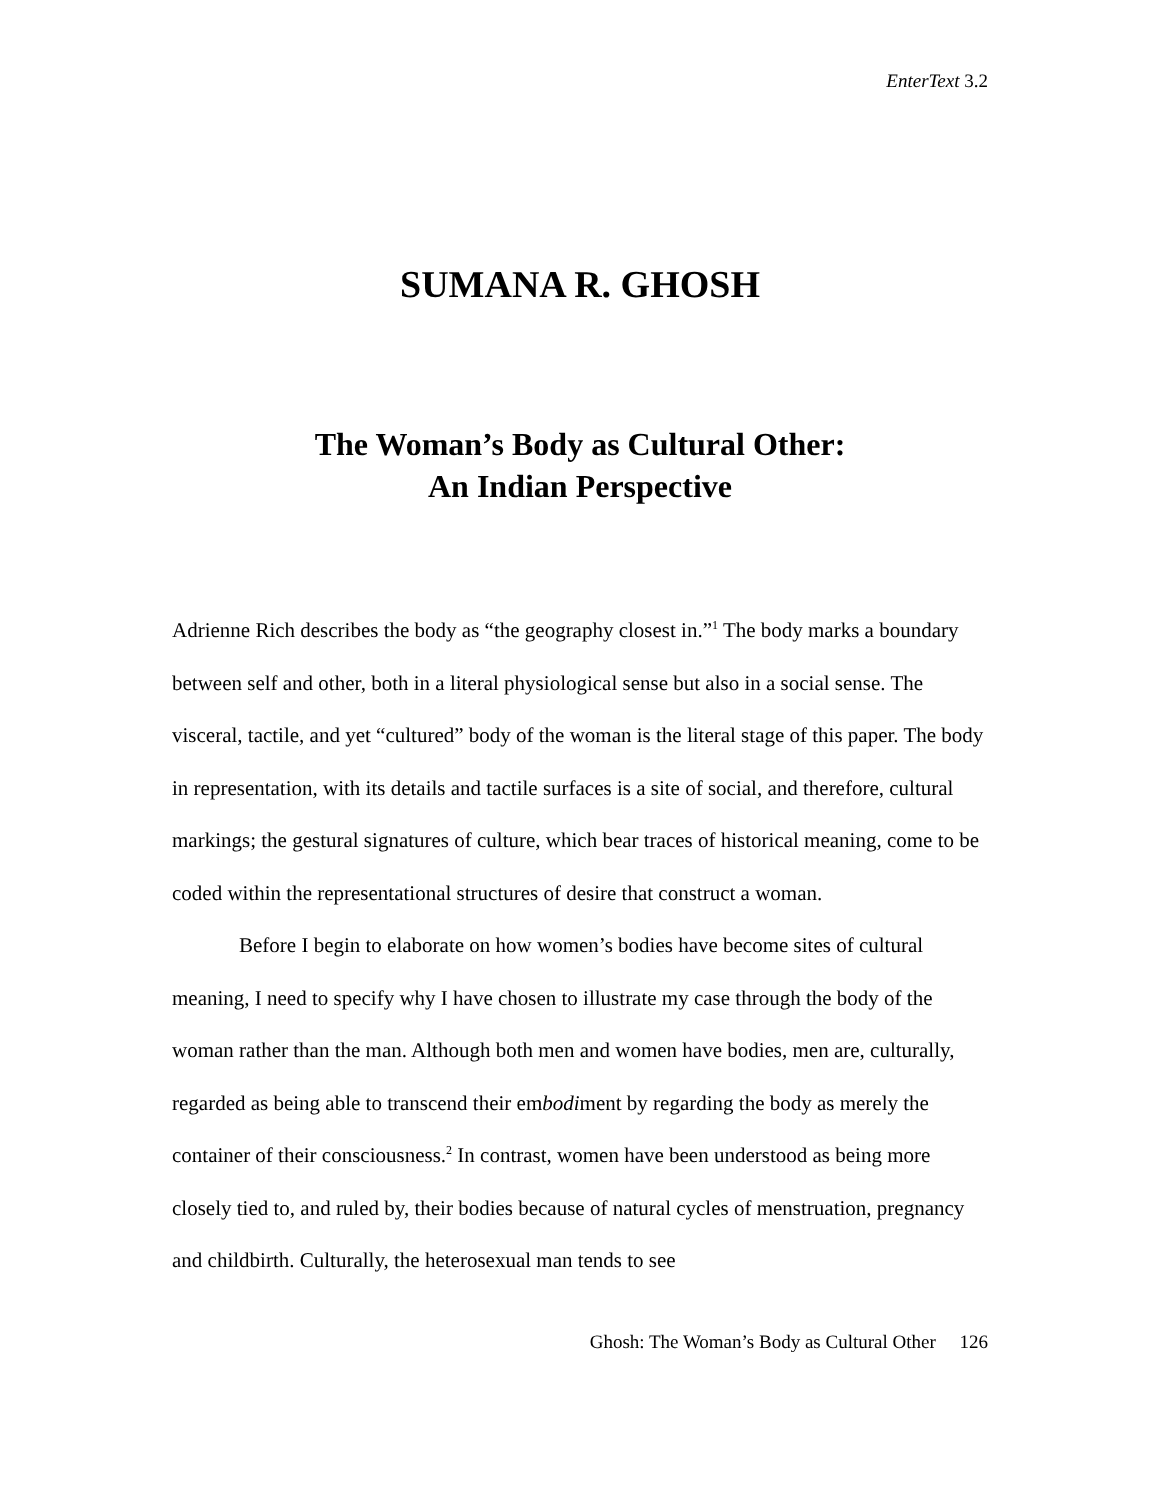EnterText 3.2
SUMANA R. GHOSH
The Woman’s Body as Cultural Other:
An Indian Perspective
Adrienne Rich describes the body as “the geography closest in.”<sup>1</sup> The body marks a boundary between self and other, both in a literal physiological sense but also in a social sense. The visceral, tactile, and yet “cultured” body of the woman is the literal stage of this paper. The body in representation, with its details and tactile surfaces is a site of social, and therefore, cultural markings; the gestural signatures of culture, which bear traces of historical meaning, come to be coded within the representational structures of desire that construct a woman.
Before I begin to elaborate on how women’s bodies have become sites of cultural meaning, I need to specify why I have chosen to illustrate my case through the body of the woman rather than the man. Although both men and women have bodies, men are, culturally, regarded as being able to transcend their embodiment by regarding the body as merely the container of their consciousness.<sup>2</sup> In contrast, women have been understood as being more closely tied to, and ruled by, their bodies because of natural cycles of menstruation, pregnancy and childbirth. Culturally, the heterosexual man tends to see
Ghosh: The Woman’s Body as Cultural Other 126